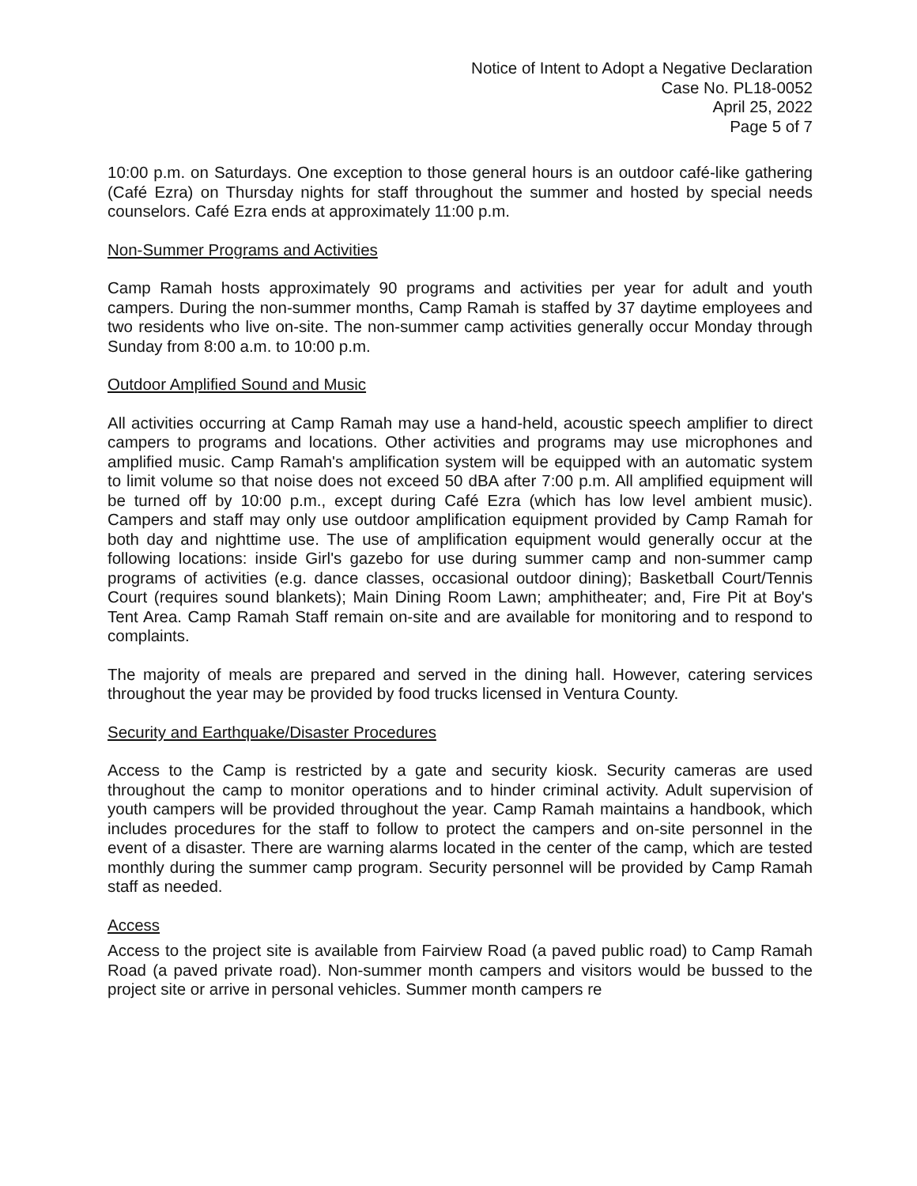Notice of Intent to Adopt a Negative Declaration
Case No. PL18-0052
April 25, 2022
Page 5 of 7
10:00 p.m. on Saturdays. One exception to those general hours is an outdoor café-like gathering (Café Ezra) on Thursday nights for staff throughout the summer and hosted by special needs counselors. Café Ezra ends at approximately 11:00 p.m.
Non-Summer Programs and Activities
Camp Ramah hosts approximately 90 programs and activities per year for adult and youth campers. During the non-summer months, Camp Ramah is staffed by 37 daytime employees and two residents who live on-site. The non-summer camp activities generally occur Monday through Sunday from 8:00 a.m. to 10:00 p.m.
Outdoor Amplified Sound and Music
All activities occurring at Camp Ramah may use a hand-held, acoustic speech amplifier to direct campers to programs and locations. Other activities and programs may use microphones and amplified music. Camp Ramah's amplification system will be equipped with an automatic system to limit volume so that noise does not exceed 50 dBA after 7:00 p.m. All amplified equipment will be turned off by 10:00 p.m., except during Café Ezra (which has low level ambient music). Campers and staff may only use outdoor amplification equipment provided by Camp Ramah for both day and nighttime use. The use of amplification equipment would generally occur at the following locations: inside Girl's gazebo for use during summer camp and non-summer camp programs of activities (e.g. dance classes, occasional outdoor dining); Basketball Court/Tennis Court (requires sound blankets); Main Dining Room Lawn; amphitheater; and, Fire Pit at Boy's Tent Area. Camp Ramah Staff remain on-site and are available for monitoring and to respond to complaints.
The majority of meals are prepared and served in the dining hall. However, catering services throughout the year may be provided by food trucks licensed in Ventura County.
Security and Earthquake/Disaster Procedures
Access to the Camp is restricted by a gate and security kiosk. Security cameras are used throughout the camp to monitor operations and to hinder criminal activity. Adult supervision of youth campers will be provided throughout the year. Camp Ramah maintains a handbook, which includes procedures for the staff to follow to protect the campers and on-site personnel in the event of a disaster. There are warning alarms located in the center of the camp, which are tested monthly during the summer camp program. Security personnel will be provided by Camp Ramah staff as needed.
Access
Access to the project site is available from Fairview Road (a paved public road) to Camp Ramah Road (a paved private road). Non-summer month campers and visitors would be bussed to the project site or arrive in personal vehicles. Summer month campers re